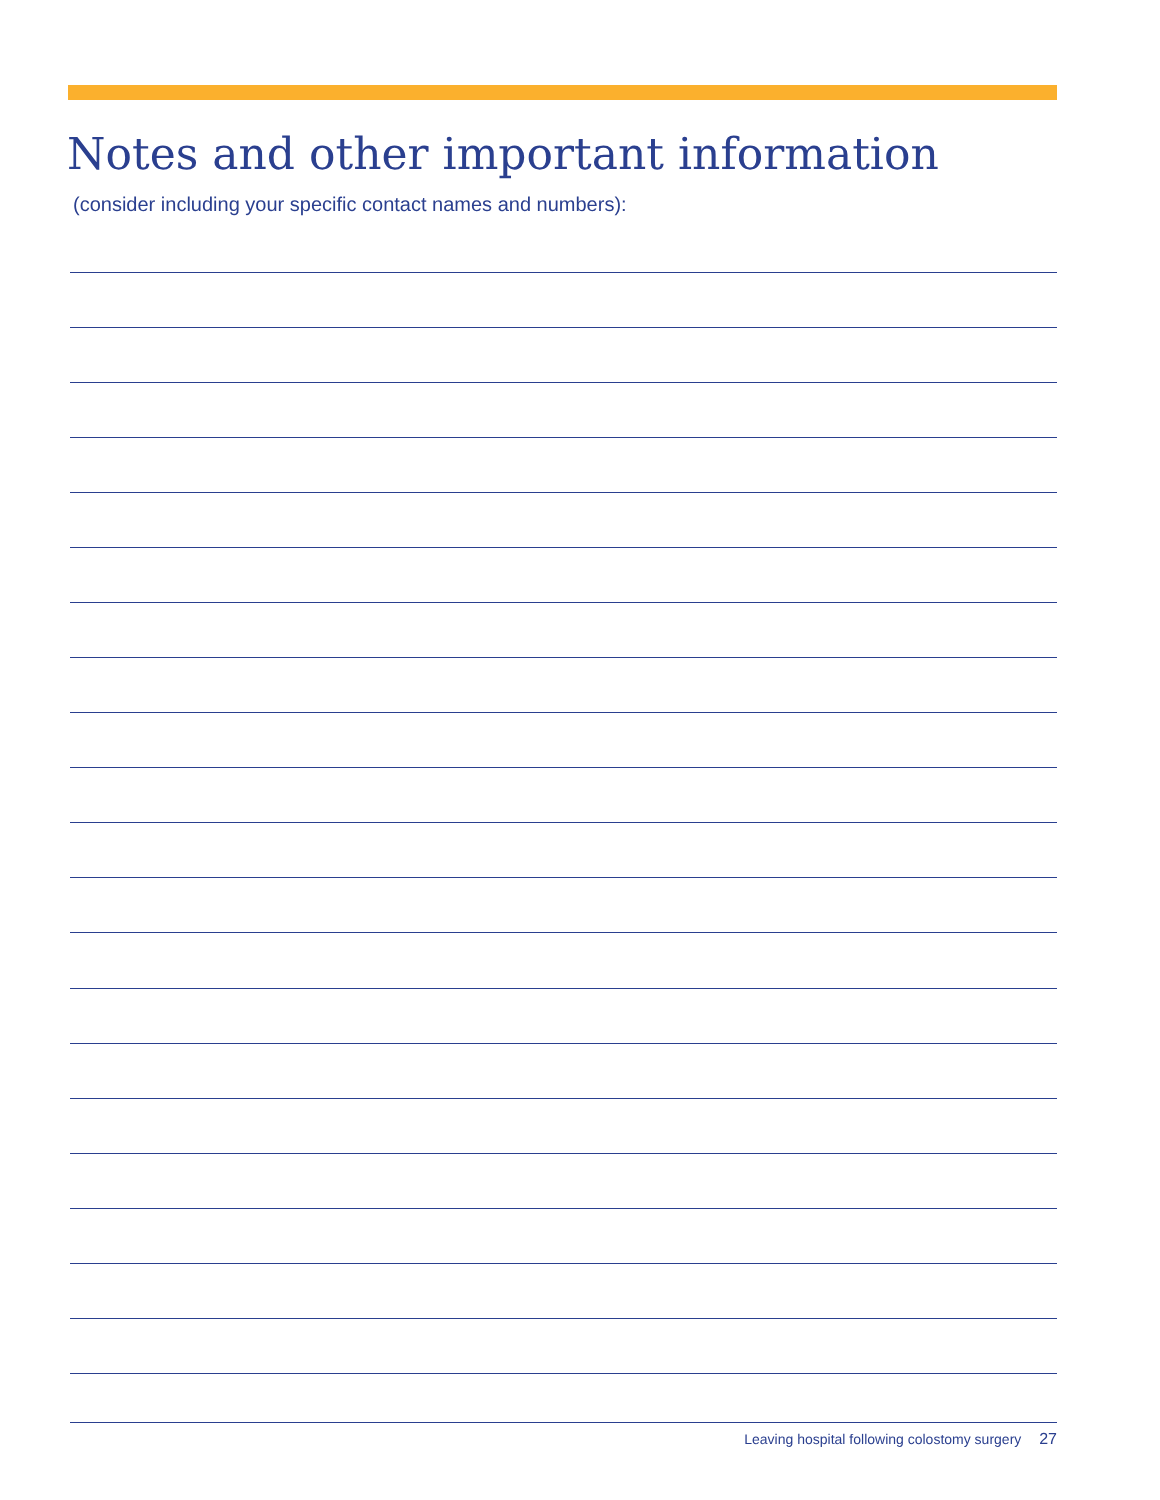Notes and other important information
(consider including your specific contact names and numbers):
Leaving hospital following colostomy surgery 27